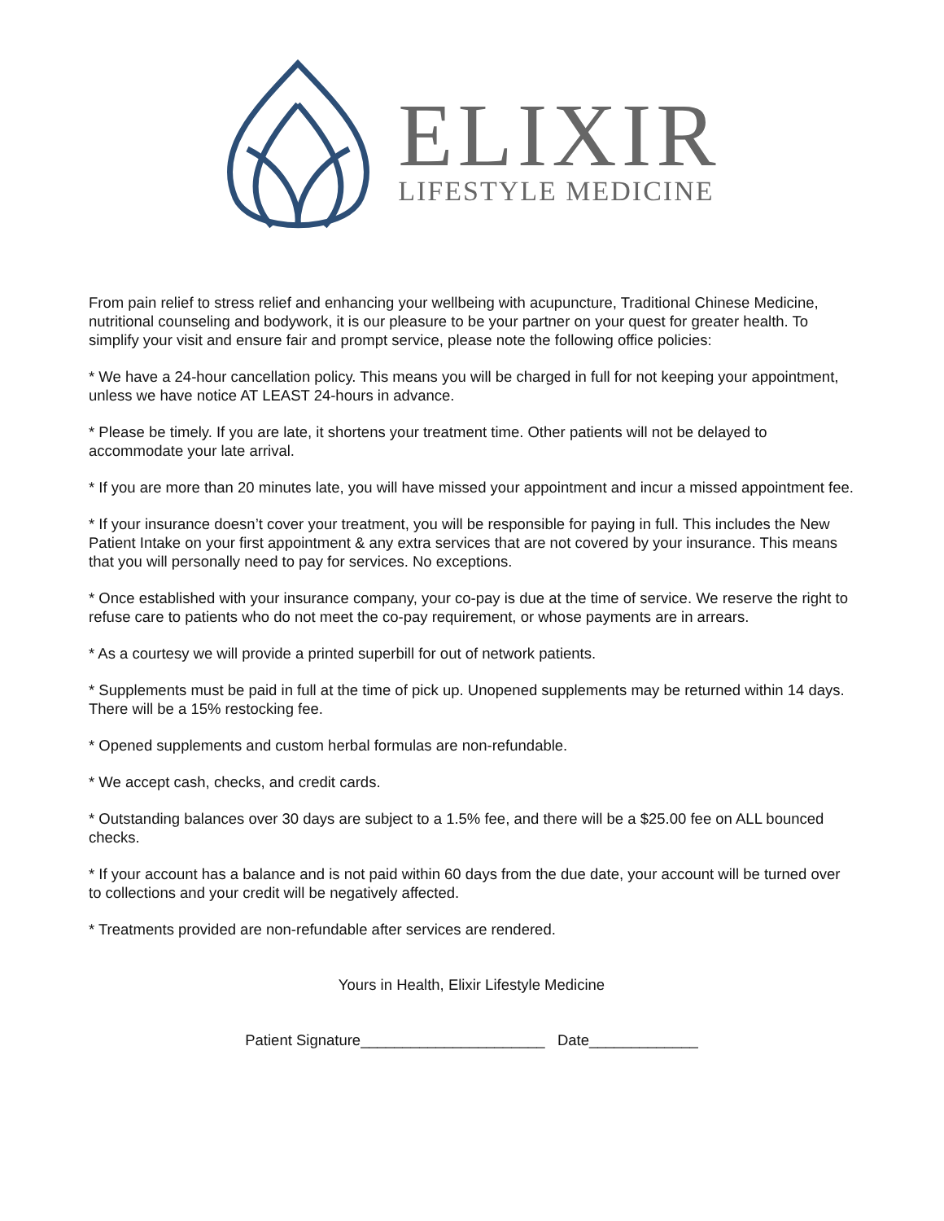ELIXIR
LIFESTYLE MEDICINE
From pain relief to stress relief and enhancing your wellbeing with acupuncture, Traditional Chinese Medicine, nutritional counseling and bodywork, it is our pleasure to be your partner on your quest for greater health. To simplify your visit and ensure fair and prompt service, please note the following office policies:
* We have a 24-hour cancellation policy. This means you will be charged in full for not keeping your appointment, unless we have notice AT LEAST 24-hours in advance.
* Please be timely. If you are late, it shortens your treatment time. Other patients will not be delayed to accommodate your late arrival.
* If you are more than 20 minutes late, you will have missed your appointment and incur a missed appointment fee.
* If your insurance doesn’t cover your treatment, you will be responsible for paying in full. This includes the New Patient Intake on your first appointment & any extra services that are not covered by your insurance. This means that you will personally need to pay for services. No exceptions.
* Once established with your insurance company, your co-pay is due at the time of service. We reserve the right to refuse care to patients who do not meet the co-pay requirement, or whose payments are in arrears.
* As a courtesy we will provide a printed superbill for out of network patients.
* Supplements must be paid in full at the time of pick up. Unopened supplements may be returned within 14 days. There will be a 15% restocking fee.
* Opened supplements and custom herbal formulas are non-refundable.
* We accept cash, checks, and credit cards.
* Outstanding balances over 30 days are subject to a 1.5% fee, and there will be a $25.00 fee on ALL bounced checks.
* If your account has a balance and is not paid within 60 days from the due date, your account will be turned over to collections and your credit will be negatively affected.
* Treatments provided are non-refundable after services are rendered.
Yours in Health, Elixir Lifestyle Medicine
Patient Signature______________________ Date_____________